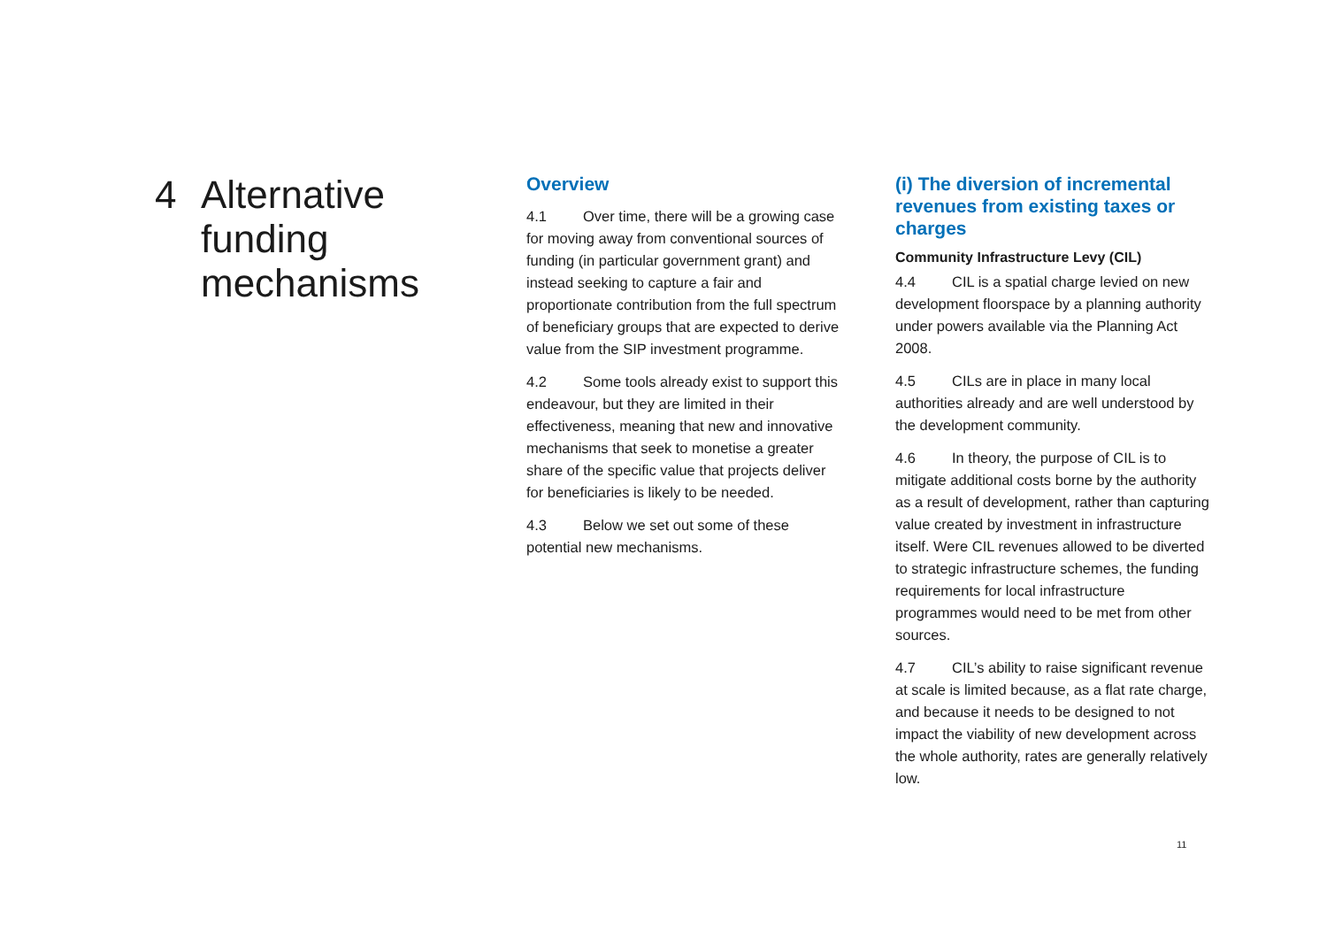4 Alternative
funding
mechanisms
Overview
4.1 Over time, there will be a growing case for moving away from conventional sources of funding (in particular government grant) and instead seeking to capture a fair and proportionate contribution from the full spectrum of beneficiary groups that are expected to derive value from the SIP investment programme.
4.2 Some tools already exist to support this endeavour, but they are limited in their effectiveness, meaning that new and innovative mechanisms that seek to monetise a greater share of the specific value that projects deliver for beneficiaries is likely to be needed.
4.3 Below we set out some of these potential new mechanisms.
(i) The diversion of incremental revenues from existing taxes or charges
Community Infrastructure Levy (CIL)
4.4 CIL is a spatial charge levied on new development floorspace by a planning authority under powers available via the Planning Act 2008.
4.5 CILs are in place in many local authorities already and are well understood by the development community.
4.6 In theory, the purpose of CIL is to mitigate additional costs borne by the authority as a result of development, rather than capturing value created by investment in infrastructure itself. Were CIL revenues allowed to be diverted to strategic infrastructure schemes, the funding requirements for local infrastructure programmes would need to be met from other sources.
4.7 CIL’s ability to raise significant revenue at scale is limited because, as a flat rate charge, and because it needs to be designed to not impact the viability of new development across the whole authority, rates are generally relatively low.
11